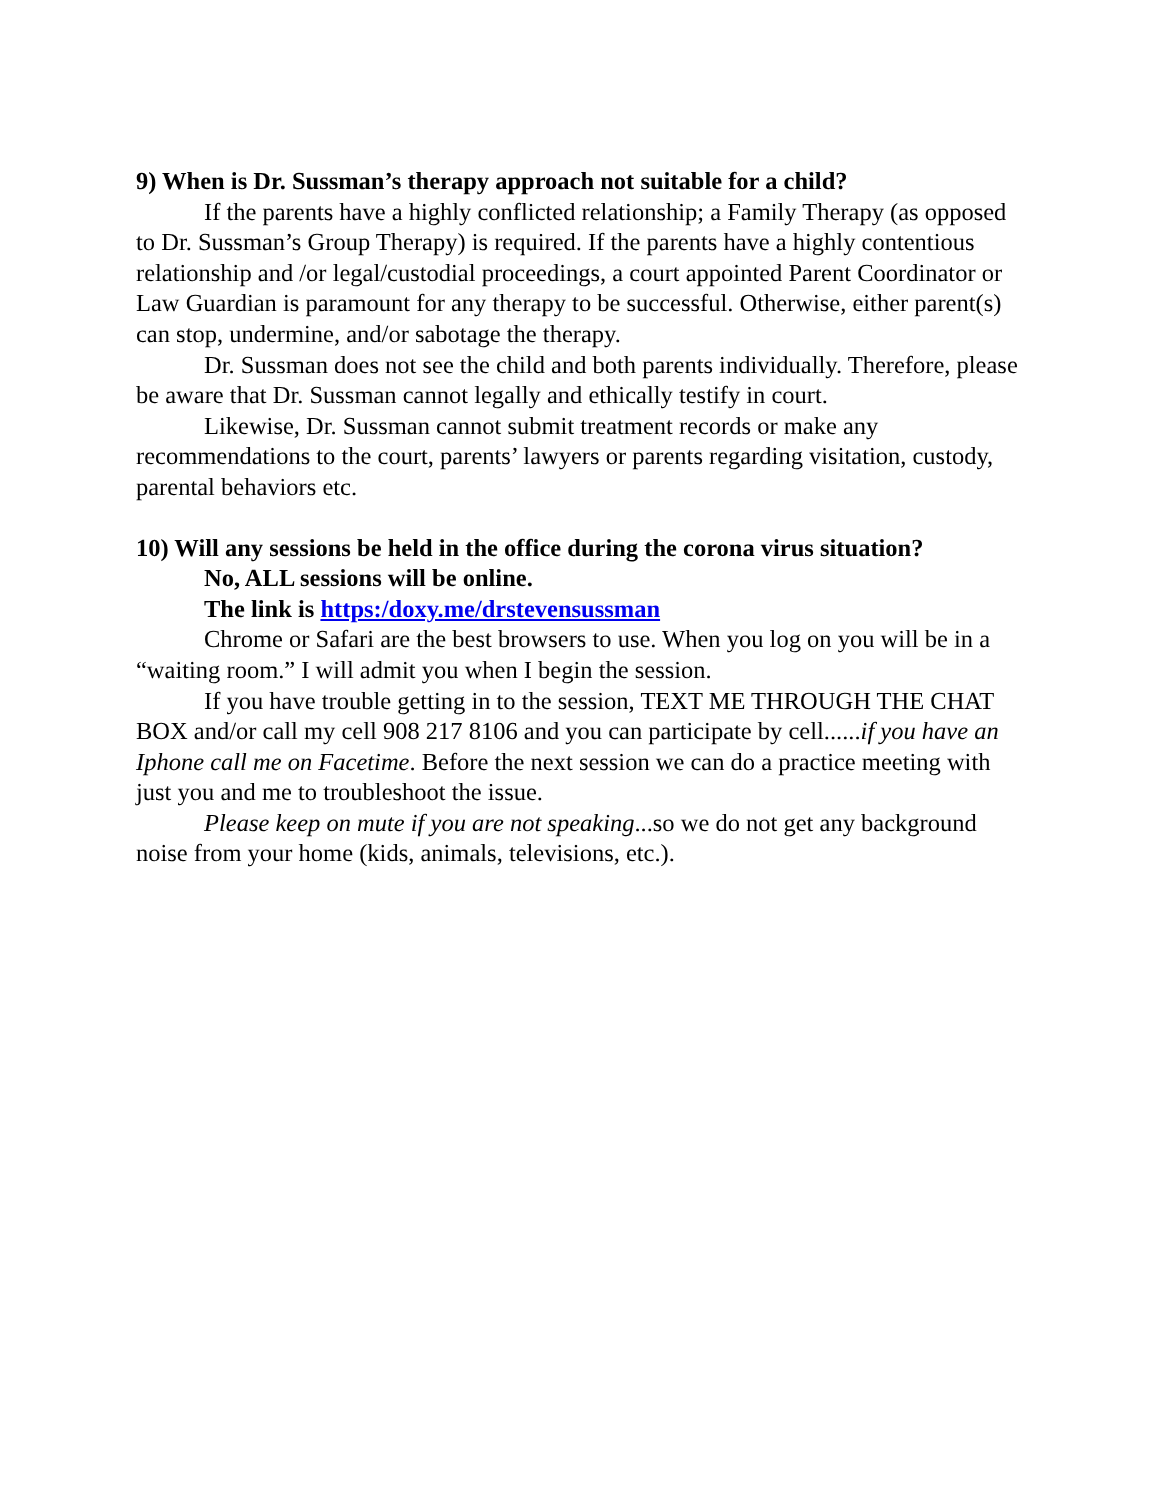9) When is Dr. Sussman’s therapy approach not suitable for a child?
If the parents have a highly conflicted relationship; a Family Therapy (as opposed to Dr. Sussman’s Group Therapy) is required. If the parents have a highly contentious relationship and /or legal/custodial proceedings, a court appointed Parent Coordinator or Law Guardian is paramount for any therapy to be successful. Otherwise, either parent(s) can stop, undermine, and/or sabotage the therapy.
Dr. Sussman does not see the child and both parents individually. Therefore, please be aware that Dr. Sussman cannot legally and ethically testify in court.
Likewise, Dr. Sussman cannot submit treatment records or make any recommendations to the court, parents’ lawyers or parents regarding visitation, custody, parental behaviors etc.
10) Will any sessions be held in the office during the corona virus situation?
No, ALL sessions will be online.
The link is https:/doxy.me/drstevensussman
Chrome or Safari are the best browsers to use. When you log on you will be in a “waiting room.” I will admit you when I begin the session.
If you have trouble getting in to the session, TEXT ME THROUGH THE CHAT BOX and/or call my cell 908 217 8106 and you can participate by cell......if you have an Iphone call me on Facetime. Before the next session we can do a practice meeting with just you and me to troubleshoot the issue.
Please keep on mute if you are not speaking...so we do not get any background noise from your home (kids, animals, televisions, etc.).